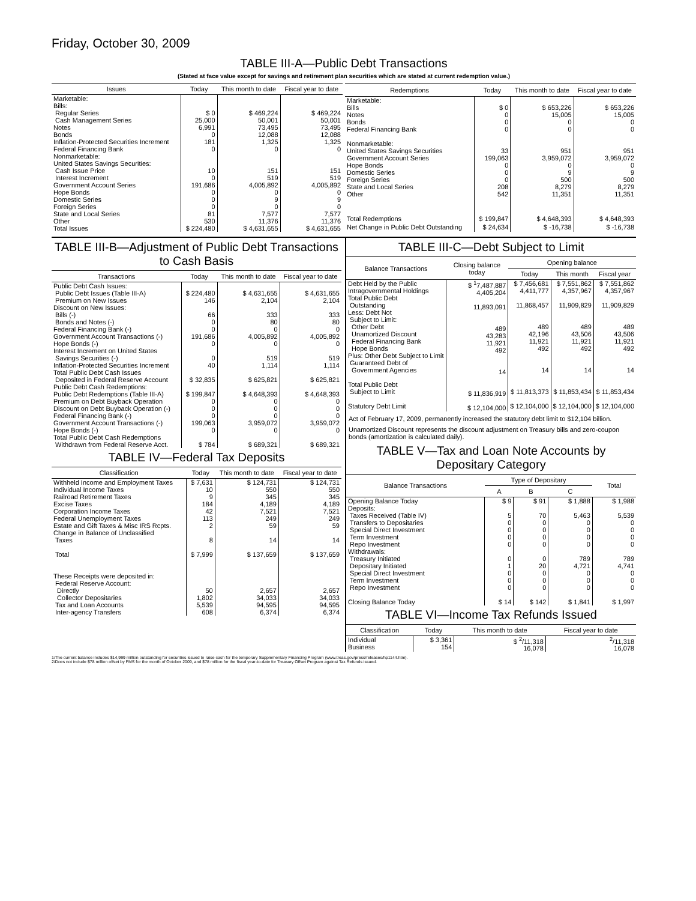Friday, October 30, 2009
TABLE III-A—Public Debt Transactions
(Stated at face value except for savings and retirement plan securities which are stated at current redemption value.)
| Issues | Today | This month to date | Fiscal year to date |
| --- | --- | --- | --- |
| Marketable: Bills: Regular Series Cash Management Series Notes Bonds Inflation-Protected Securities Increment Federal Financing Bank Nonmarketable: United States Savings Securities: Cash Issue Price Interest Increment Government Account Series Hope Bonds Domestic Series Foreign Series State and Local Series Other | $ 0 25,000 6,991 0 181 0 10 0 191,686 0 0 0 81 530 | $ 469,224 50,001 73,495 12,088 1,325 0 151 519 4,005,892 0 9 0 7,577 11,376 | $ 469,224 50,001 73,495 12,088 1,325 0 151 519 4,005,892 0 9 0 7,577 11,376 |
| Total Issues | $ 224,480 | $ 4,631,655 | $ 4,631,655 |
| Redemptions | Today | This month to date | Fiscal year to date |
| --- | --- | --- | --- |
| Marketable: Bills Notes Bonds Federal Financing Bank Nonmarketable: United States Savings Securities Government Account Series Hope Bonds Domestic Series Foreign Series State and Local Series Other | $ 0 0 0 0 33 199,063 0 0 0 208 542 | $ 653,226 15,005 0 0 951 3,959,072 0 9 500 8,279 11,351 | $ 653,226 15,005 0 0 951 3,959,072 0 9 500 8,279 11,351 |
| Total Redemptions | $ 199,847 | $ 4,648,393 | $ 4,648,393 |
| Net Change in Public Debt Outstanding | $ 24,634 | $ -16,738 | $ -16,738 |
TABLE III-B—Adjustment of Public Debt Transactions to Cash Basis
| Transactions | Today | This month to date | Fiscal year to date |
| --- | --- | --- | --- |
| Public Debt Cash Issues: Public Debt Issues (Table III-A) Premium on New Issues Discount on New Issues: Bills (-) Bonds and Notes (-) Federal Financing Bank (-) Government Account Transactions (-) Hope Bonds (-) Interest Increment on United States Savings Securities (-) Inflation-Protected Securities Increment Total Public Debt Cash Issues Deposited in Federal Reserve Account Public Debt Cash Redemptions: Public Debt Redemptions (Table III-A) Premium on Debt Buyback Operation Discount on Debt Buyback Operation (-) Federal Financing Bank (-) Government Account Transactions (-) Hope Bonds (-) Total Public Debt Cash Redemptions Withdrawn from Federal Reserve Acct. | $ 224,480 146 66 0 0 191,686 0 0 40 $ 32,835 $ 199,847 0 0 0 199,063 0 $ 784 | $ 4,631,655 2,104 333 80 0 4,005,892 0 519 1,114 $ 625,821 $ 4,648,393 0 0 0 3,959,072 0 $ 689,321 | $ 4,631,655 2,104 333 80 0 4,005,892 0 519 1,114 $ 625,821 $ 4,648,393 0 0 0 3,959,072 0 $ 689,321 |
TABLE IV—Federal Tax Deposits
| Classification | Today | This month to date | Fiscal year to date |
| --- | --- | --- | --- |
| Withheld Income and Employment Taxes Individual Income Taxes Railroad Retirement Taxes Excise Taxes Corporation Income Taxes Federal Unemployment Taxes Estate and Gift Taxes & Misc IRS Rcpts. Change in Balance of Unclassified Taxes Total These Receipts were deposited in: Federal Reserve Account: Directly Collector Depositaries Tax and Loan Accounts Inter-agency Transfers | $ 7,631 10 9 184 42 113 2 8 $ 7,999 50 1,802 5,539 608 | $ 124,731 550 345 4,189 7,521 249 59 14 $ 137,659 2,657 34,033 94,595 6,374 | $ 124,731 550 345 4,189 7,521 249 59 14 $ 137,659 2,657 34,033 94,595 6,374 |
TABLE III-C—Debt Subject to Limit
| Balance Transactions | Closing balance today | Opening balance | | |
| --- | --- | --- | --- | --- |
| | | Today | This month | Fiscal year |
| Debt Held by the Public Intragovernmental Holdings Total Public Debt Outstanding Less: Debt Not Subject to Limit: Other Debt Unamortized Discount Federal Financing Bank Hope Bonds Plus: Other Debt Subject to Limit Guaranteed Debt of Government Agencies Total Public Debt Subject to Limit Statutory Debt Limit | $ <sup>1</sup>7,487,887 4,405,204 11,893,091 489 43,283 11,921 492 14 $ 11,836,919 $ 12,104,000 | $ 7,456,681 4,411,777 11,868,457 489 42,196 11,921 492 14 $ 11,813,373 $ 12,104,000 | $ 7,551,862 4,357,967 11,909,829 489 43,506 11,921 492 14 $ 11,853,434 $ 12,104,000 | $ 7,551,862 4,357,967 11,909,829 489 43,506 11,921 492 14 $ 11,853,434 $ 12,104,000 |
Act of February 17, 2009, permanently increased the statutory debt limit to $12,104 billion.
Unamortized Discount represents the discount adjustment on Treasury bills and zero-coupon bonds (amortization is calculated daily).
TABLE V—Tax and Loan Note Accounts by Depositary Category
| Balance Transactions | Type of Depositary | | | Total |
| --- | --- | --- | --- | --- |
| | A | B | C | |
| Opening Balance Today Deposits: Taxes Received (Table IV) Transfers to Depositaries Special Direct Investment Term Investment Repo Investment Withdrawals: Treasury Initiated Depositary Initiated Special Direct Investment Term Investment Repo Investment Closing Balance Today | $ 9 5 0 0 0 0 0 1 0 0 0 $ 14 | $ 91 70 0 0 0 0 0 20 0 0 0 $ 142 | $ 1,888 5,463 0 0 0 0 789 4,721 0 0 0 $ 1,841 | $ 1,988 5,539 0 0 0 0 789 4,741 0 0 0 $ 1,997 |
TABLE VI—Income Tax Refunds Issued
| Classification | Today | This month to date | Fiscal year to date |
| --- | --- | --- | --- |
| Individual Business | $ 3,361 154 | $ <sup>2</sup>/11,318 16,078 | <sup>2</sup>/11,318 16,078 |
1/The current balance includes $14,999 million outstanding for securities issued to raise cash for the temporary Supplementary Financing Program (www.treas.gov/press/releases/hp1144.htm).
2/Does not include $78 million offset by FMS for the month of October 2009, and $78 million for the fiscal year-to-date for Treasury Offset Program against Tax Refunds issued.